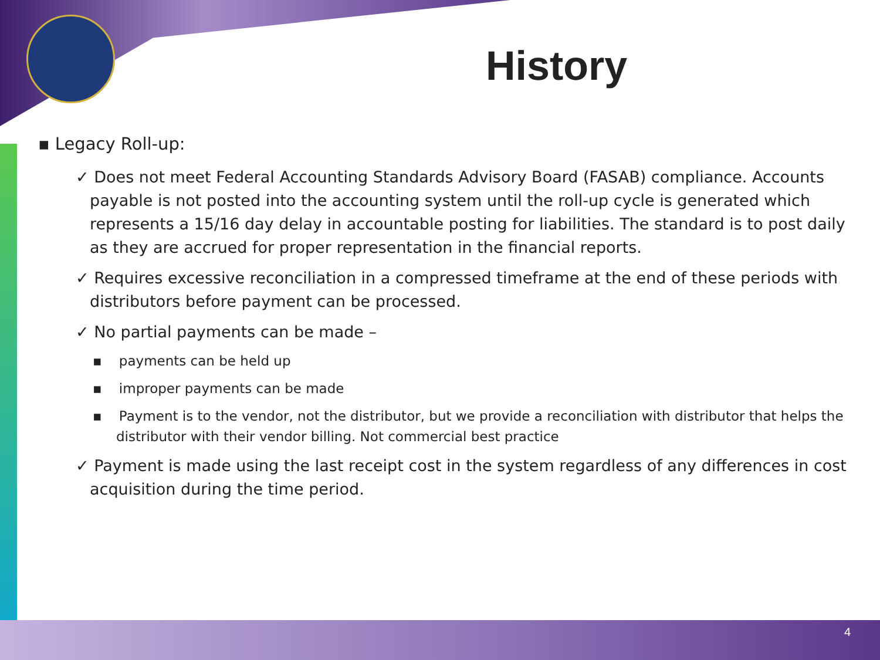History
▪ Legacy Roll-up:
✓ Does not meet Federal Accounting Standards Advisory Board (FASAB) compliance. Accounts payable is not posted into the accounting system until the roll-up cycle is generated which represents a 15/16 day delay in accountable posting for liabilities. The standard is to post daily as they are accrued for proper representation in the financial reports.
✓ Requires excessive reconciliation in a compressed timeframe at the end of these periods with distributors before payment can be processed.
✓ No partial payments can be made –
▪ payments can be held up
▪ improper payments can be made
▪ Payment is to the vendor, not the distributor, but we provide a reconciliation with distributor that helps the distributor with their vendor billing. Not commercial best practice
✓ Payment is made using the last receipt cost in the system regardless of any differences in cost acquisition during the time period.
4